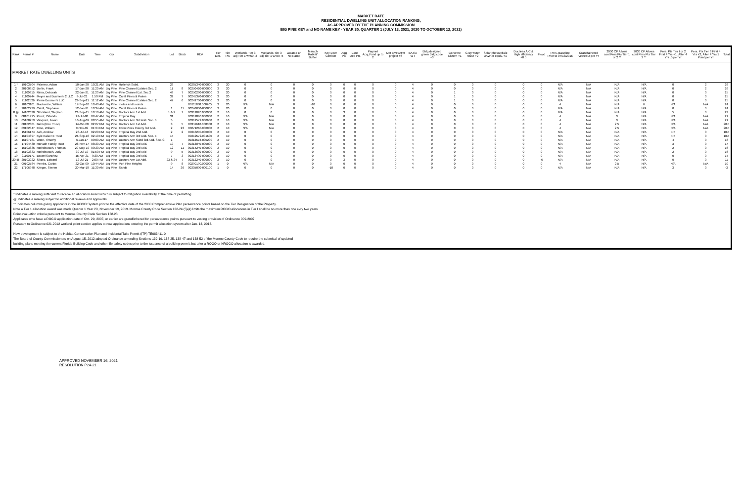MARKET RATE
RESIDENTIAL DWELLING UNIT ALLOCATION RANKING,
AS APPROVED BY THE PLANNING COMMISSION
BIG PINE KEY and NO NAME KEY - YEAR 30, QUARTER 1 (JULY 13, 2021, 2020 TO OCTOBER 12, 2021)
| Rank | Permit # | Name | Date | Time | Key | Subdivision | Lot | Block | RE# | Tier Des. | Tier Pts | Wetlands Tier 3 adj Tier 1 w>50 -3 | Wetlands Tier 3 adj Tier 1 w<50 -5 | Located on No Name | Marsch Rabbit/ Buffer | Key Deer Corridor | Agg Pts | Land Ded Pts | Paymnt Acq_Fund up to 2 | Mkt EMP/AFH project +6 | BAT/A WT | Bldg designed green Bldg code +3 | Concrete Cistern +1 | Gray water reuse +2 | Solar photovoltaic 3KW or equiv. +1 | Ductless A/C & High efficiency +0.5 | Flood | Pers. Baseline Prior to 07/13/2016 | Grandfathered Vested 2 per Yr | 2030 CP Allows cont Pers Pts Tier 1 or 2 ** | 2030 CP Allows cont Pers Pts Tier 3 ** | Pers. Pts Tier I or 2 First 4 Yrs +1, After 4 Yrs .5 per Yr | Pers. Pts Tier 3 First 4 Yrs +2, After 4 Yrs 1 Point per Yr | Total |
| --- | --- | --- | --- | --- | --- | --- | --- | --- | --- | --- | --- | --- | --- | --- | --- | --- | --- | --- | --- | --- | --- | --- | --- | --- | --- | --- | --- | --- | --- | --- | --- | --- | --- | --- |
| MARKET RATE DWELLING UNITS | | | | | | | | | | | | | | | | | | | | | | | | | | | | | | | | | | |
| 1 * | 19103704 | Palermo, Adam | 10-Jan-20 | 10:21 AM | Big Pine | Hollerich Subd. | 28 | | 00285340-000000 | 3 | 20 | 0 | 0 | 0 | 0 | 0 | 0 | 0 | 0 | 0 | 4 | 0 | 0 | 0 | 0 | 0 | 0 | N/A | N/A | N/A | N/A | 0 | 2 | 26 |
| 2 | 20100952 | Berlin, Frank | 17-Jun-20 | 11:20 AM | Big Pine | Pine Channel Estates Sec. 2 | 11 | 8 | 00250420-000000 | 3 | 20 | 0 | 0 | 0 | 0 | 0 | 0 | 0 | 0 | 0 | 4 | 0 | 0 | 0 | 0 | 0 | 0 | N/A | N/A | N/A | N/A | 0 | 2 | 26 |
| 3 | 21100915 | Riera, Deborah | 22-Jun-21 | 11:23 AM | Big Pine | Pine Channel Est. Sec 2 | 49 | 7 | 00250280-000000 | 3 | 20 | 0 | 0 | 0 | 0 | 0 | 0 | 0 | 0 | 0 | 4 | 0 | 1 | 0 | 0 | 0 | 0 | N/A | N/A | N/A | N/A | 0 | 0 | 25 |
| 4 | 21100744 | Meyer and Boumerhi 2 LLC | 9-Jul-21 | 1:50 PM | Big Pine | Cahill Pines & Palms | 32 | 7 | 00245370-000000 | 3 | 20 | 0 | 0 | 0 | 0 | 0 | 0 | 0 | 0 | 0 | 4 | 0 | 1 | 0 | 0 | 0 | 0 | N/A | N/A | N/A | N/A | 0 | 0 | 25 |
| 5 | 21102526 | Pierre Boumerhi LLC | 29-Sep-21 | 11:12 AM | Big Pine | Pine Channel Estates Sec. 2 | 47 | 6 | 00249760-000000 | 3 | 20 | 0 | 0 | 0 | 0 | 0 | 0 | 0 | 0 | 0 | 4 | 0 | 1 | 0 | 0 | 0 | 0 | N/A | N/A | N/A | N/A | 0 | 0 | 25 |
| 6 | 10103101 | Mackenzie, William | 17-Sep-10 | 10:40 AM | Big Pine | metes and bounds | | | 00111880.000205 | 3 | 20 | N/A | N/A | 0 | -10 | 0 | 0 | 0 | 0 | 0 | 4 | 0 | 0 | 0 | 0 | 0 | 0 | 4 | N/A | N/A | 6 | N/A | N/A | 24 |
| 7 | 20102739 | Cahill, Stephanie | 12-Jan-21 | 10:34 AM | Big Pine | Cahill Pines & Palms | 1 | 11 | 00246060-000000 | 3 | 20 | 0 | 0 | 0 | 0 | 0 | 0 | 0 | 0 | 0 | 4 | 0 | 0 | 0 | 0 | 0 | 0 | N/A | N/A | N/A | N/A | 0 | 0 | 24 |
| 8 @ | 14102030 | Strickland, Stephen | 21-Sep-15 | 10:10 AM | Big Pine | Doctors Arm 1st Add | 1 & 2 | 7 | 00312020.000000 | 2 | 10 | 0 | 0 | 0 | 0 | 0 | 3 | 0 | 0 | 0 | 4 | 0 | 0 | 0 | 0 | 0 | 0 | N/A | N/A | N/A | N/A | 5 | 0 | 22 |
| 9 | 08101995 | Perez, Orlando | 24-Jul-08 | 09:47 AM | Big Pine | Tropical Bay | 31 | | 00312890.000000 | 2 | 10 | N/A | N/A | 0 | 0 | 0 | 0 | 0 | 0 | 0 | 4 | 0 | 0 | 0 | 0 | 0 | 0 | 4 | N/A | 3 | N/A | N/A | N/A | 21 |
| 10 | 05100259 | Vasquez, Jovan | 10-Aug-09 | 08:55 AM | Big Pine | Doctors Arm 3rd Add. Sec. B | 5 | | 00312572.000600 | 2 | 10 | N/A | N/A | 0 | 0 | 0 | 0 | 0 | 0 | 0 | 4 | 0 | 0 | 0 | 0 | 0 | 0 | 4 | N/A | 3 | N/A | N/A | N/A | 21 |
| 11 | 08102801 | Bahn (Rev. Trust) | 14-Oct-08 | 02:27 PM | Big Pine | Doctors Arm 1st Add. | 3 | 5 | 00311610.000000 | 2 | 10 | N/A | N/A | 0 | 0 | 0 | 0 | 0 | 0 | 0 | 4 | 0 | 0 | 0 | 0 | 0 | 0 | 4 | N/A | 2.5 | N/A | N/A | N/A | 20.5 |
| 12 | 09102047 | Eline, William | 9-Nov-09 | 01:34 PM | Big Pine | Eden Pines Colony 3rd Add. | 2 | 23 | 00271260.000000 | 2 | 10 | N/A | N/A | 0 | 0 | 0 | 0 | 0 | 0 | 0 | 4 | 0 | 0 | 0 | 0 | 0 | 0 | 4 | N/A | 2.5 | N/A | N/A | N/A | 20.5 |
| 13 | 15106174 | Ash, Andrew | 28-Jul-16 | 02:20 PM | Big Pine | Tropical Bay 2nd Add. | 2 | 2 | 00313290.000000 | 2 | 10 | 0 | 0 | 0 | 0 | 0 | 0 | 0 | 0 | 0 | 4 | 0 | 0 | 0 | 0 | 0 | 0 | N/A | N/A | N/A | N/A | 4.5 | 0 | 18.5 |
| 14 | 16104897 | Kyle Kaiser E Trust | 26-Sep-16 | 02:10 PM | Big Pine | Doctors Arm 3rd Add. Sec. B | 15 | | 00312572.001600 | 2 | 10 | 0 | 0 | 0 | 0 | 0 | 0 | 0 | 0 | 0 | 4 | 0 | 0 | 0 | 0 | 0 | 0 | N/A | N/A | N/A | N/A | 4.5 | 0 | 18.5 |
| 15 | 16107781 | Urton, Timothy | 6-Jan-17 | 09:00 AM | Big Pine | Doctors Arm Subd 3rd Add. Sec. C | 1 | | 00312573-000200 | 2 | 10 | 0 | 0 | 0 | 0 | 0 | 0 | 0 | 0 | 0 | 4 | 0 | 0 | 0 | 0 | 0 | 0 | N/A | N/A | N/A | N/A | 4 | 0 | 18 |
| 16 | 17104430 | Horvath Family Trust | 28-Nov-17 | 08:30 AM | Big Pine | Tropical Bay 3rd Add. | 10 | 7 | 00313840-000000 | 2 | 10 | 0 | 0 | 0 | 0 | 0 | 0 | 0 | 0 | 0 | 4 | 0 | 0 | 0 | 0 | 0 | 0 | N/A | N/A | N/A | N/A | 3 | 0 | 17 |
| 17 | 16103836 | Rothdeutsch, Thomas | 29-May-19 | 09:30 AM | Big Pine | Tropical Bay 3rd Add. | 12 | 11 | 00314240-000000 | 2 | 10 | 0 | 0 | 0 | 0 | 0 | 0 | 0 | 0 | 0 | 4 | 0 | 0 | 0 | 0 | 0 | 0 | N/A | N/A | N/A | N/A | 2 | 0 | 16 |
| 18 | 16103833 | Rothdeutsch, Judy | 30-Jul-19 | 01:50 PM | Big Pine | Tropical Bay 3rd Add | 9 | 5 | 00313630-000000 | 2 | 10 | 0 | 0 | 0 | 0 | 0 | 0 | 0 | 0 | 0 | 4 | 0 | 0 | 0 | 0 | 0 | 0 | N/A | N/A | N/A | N/A | 2 | 0 | 16 |
| 19 | 21100171 | Baster/Sanchez | 15-Apr-21 | 9:30 AM | Big Pine | Tropical Bay 3rd Add. | 7 | 3 | 00313490-000000 | 2 | 10 | 0 | 0 | 0 | 0 | 0 | 0 | 0 | 0 | 0 | 4 | 0 | 0 | 0 | 0 | 0 | 0 | N/A | N/A | N/A | N/A | 0 | 0 | 14 |
| 20 @ | 20103022 | Sikora, Edward | 12-Jul-21 | 2:00 PM | Big Pine | Doctors Arm 1st Add. | 23 & 24 | 7 | 00312240-000000 | 2 | 10 | 0 | 0 | 0 | 0 | 0 | 3 | 0 | 0 | 0 | 4 | 0 | 0 | 0 | 0 | 0 | -6 | N/A | N/A | N/A | N/A | 0 | 0 | 11 |
| 21 | 09102784 | Pereira, Carlos | 22-Oct-09 | 10:44 AM | Big Pine | Port Pine Heights | 9 | 8 | 00290190.000000 | 1 | 0 | N/A | N/A | 0 | 0 | 0 | 0 | 0 | 0 | 0 | 4 | 0 | 0 | 0 | 0 | 0 | 0 | 4 | N/A | 2.5 | N/A | N/A | N/A | 10 |
| 22 | 17106948 | Krieger, Steven | 20-Mar-18 | 11:30 AM | Big Pine | Sands | 14 | 36 | 00305090-000100 | 1 | 0 | 0 | 0 | 0 | 0 | -10 | 0 | 0 | 0 | 0 | 4 | 0 | 0 | 0 | 0 | 0 | 0 | N/A | N/A | N/A | N/A | 3 | 0 | -3 |
* Indicates a ranking sufficient to receive an allocation award which is subject to mitigation availability at the time of permitting.
@ Indicates a ranking subject to additional reviews and approvals.
** Indicates columns giving applicants in the ROGO System prior to the effective date of the 2030 Comprehensive Plan perservance points based on the Tier Designation of the Property.
Note a Tier 1 allocation award was made Quarter 1 Year 28, November 19, 2019. Monroe County Code Section 138-24 (5)(a) limits the maximum ROGO allocations in Tier I shall be no more than one evry two years
Point evaluation criteria pursuant to Monroe County Code Section 138.28.
Applicants who have a ROGO application date of Oct. 29, 2007, or earlier are grandfathered for perseverance points pursuant to vesting provision of Ordinance 009-2007.
Pursuant to Ordinance 021-2012 wetland point section applies to new applications entering the permit allocation system after Jan. 13, 2013.
New development is subject to the Habitat Conservation Plan and Incidental Take Permit (ITP) TE083411-0.
The Board of County Commissioners on August 15, 2012 adopted Ordinance amending Sections 139-19, 138-25, 138-47 and 138-52 of the Monroe County Code to require the submittal of updated
building plans meeting the current Florida Building Code and other life safety codes prior to the issuance of a building permit, but after a ROGO or NROGO allocation is awarded.
APPROVED NOVEMBER 16, 2021
RESOLUTION P24-21